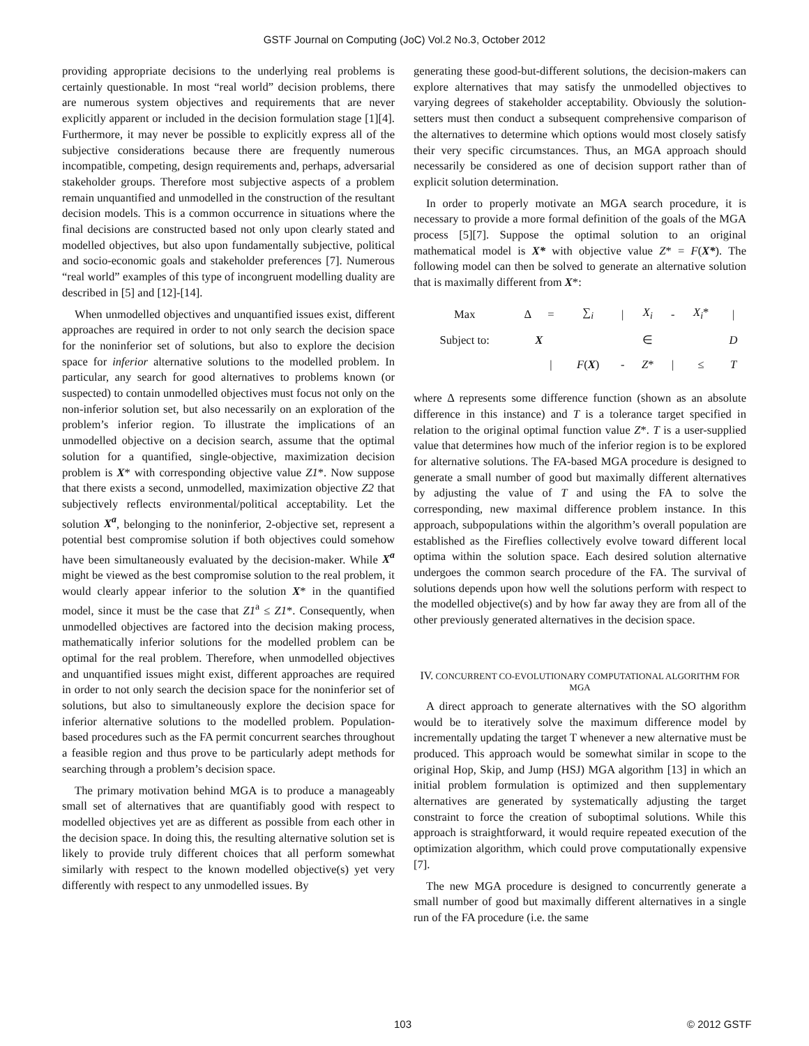GSTF Journal on Computing (JoC) Vol.2 No.3, October 2012
providing appropriate decisions to the underlying real problems is certainly questionable. In most “real world” decision problems, there are numerous system objectives and requirements that are never explicitly apparent or included in the decision formulation stage [1][4]. Furthermore, it may never be possible to explicitly express all of the subjective considerations because there are frequently numerous incompatible, competing, design requirements and, perhaps, adversarial stakeholder groups. Therefore most subjective aspects of a problem remain unquantified and unmodelled in the construction of the resultant decision models. This is a common occurrence in situations where the final decisions are constructed based not only upon clearly stated and modelled objectives, but also upon fundamentally subjective, political and socio-economic goals and stakeholder preferences [7]. Numerous “real world” examples of this type of incongruent modelling duality are described in [5] and [12]-[14].
When unmodelled objectives and unquantified issues exist, different approaches are required in order to not only search the decision space for the noninferior set of solutions, but also to explore the decision space for inferior alternative solutions to the modelled problem. In particular, any search for good alternatives to problems known (or suspected) to contain unmodelled objectives must focus not only on the non-inferior solution set, but also necessarily on an exploration of the problem’s inferior region. To illustrate the implications of an unmodelled objective on a decision search, assume that the optimal solution for a quantified, single-objective, maximization decision problem is X* with corresponding objective value Z1*. Now suppose that there exists a second, unmodelled, maximization objective Z2 that subjectively reflects environmental/political acceptability. Let the solution X<sup>a</sup>, belonging to the noninferior, 2-objective set, represent a potential best compromise solution if both objectives could somehow have been simultaneously evaluated by the decision-maker. While X<sup>a</sup> might be viewed as the best compromise solution to the real problem, it would clearly appear inferior to the solution X* in the quantified model, since it must be the case that Z1<sup>a</sup> ≤ Z1*. Consequently, when unmodelled objectives are factored into the decision making process, mathematically inferior solutions for the modelled problem can be optimal for the real problem. Therefore, when unmodelled objectives and unquantified issues might exist, different approaches are required in order to not only search the decision space for the noninferior set of solutions, but also to simultaneously explore the decision space for inferior alternative solutions to the modelled problem. Population-based procedures such as the FA permit concurrent searches throughout a feasible region and thus prove to be particularly adept methods for searching through a problem’s decision space.
The primary motivation behind MGA is to produce a manageably small set of alternatives that are quantifiably good with respect to modelled objectives yet are as different as possible from each other in the decision space. In doing this, the resulting alternative solution set is likely to provide truly different choices that all perform somewhat similarly with respect to the known modelled objective(s) yet very differently with respect to any unmodelled issues. By
generating these good-but-different solutions, the decision-makers can explore alternatives that may satisfy the unmodelled objectives to varying degrees of stakeholder acceptability. Obviously the solution-setters must then conduct a subsequent comprehensive comparison of the alternatives to determine which options would most closely satisfy their very specific circumstances. Thus, an MGA approach should necessarily be considered as one of decision support rather than of explicit solution determination.
In order to properly motivate an MGA search procedure, it is necessary to provide a more formal definition of the goals of the MGA process [5][7]. Suppose the optimal solution to an original mathematical model is X* with objective value Z* = F(X*). The following model can then be solved to generate an alternative solution that is maximally different from X*:
| Max | Δ | = | ∑<sub>i</sub> | / | X<sub>i</sub> | - | X<sub>i</sub> * | / |
| Subject to: | X | | | | ∈ | | | D |
| | | / | F ( X ) | - | Z * | / | ≤ | T |
where Δ represents some difference function (shown as an absolute difference in this instance) and T is a tolerance target specified in relation to the original optimal function value Z*. T is a user-supplied value that determines how much of the inferior region is to be explored for alternative solutions. The FA-based MGA procedure is designed to generate a small number of good but maximally different alternatives by adjusting the value of T and using the FA to solve the corresponding, new maximal difference problem instance. In this approach, subpopulations within the algorithm’s overall population are established as the Fireflies collectively evolve toward different local optima within the solution space. Each desired solution alternative undergoes the common search procedure of the FA. The survival of solutions depends upon how well the solutions perform with respect to the modelled objective(s) and by how far away they are from all of the other previously generated alternatives in the decision space.
IV. CONCURRENT CO-EVOLUTIONARY COMPUTATIONAL ALGORITHM FOR MGA
A direct approach to generate alternatives with the SO algorithm would be to iteratively solve the maximum difference model by incrementally updating the target T whenever a new alternative must be produced. This approach would be somewhat similar in scope to the original Hop, Skip, and Jump (HSJ) MGA algorithm [13] in which an initial problem formulation is optimized and then supplementary alternatives are generated by systematically adjusting the target constraint to force the creation of suboptimal solutions. While this approach is straightforward, it would require repeated execution of the optimization algorithm, which could prove computationally expensive [7].
The new MGA procedure is designed to concurrently generate a small number of good but maximally different alternatives in a single run of the FA procedure (i.e. the same
103 © 2012 GSTF